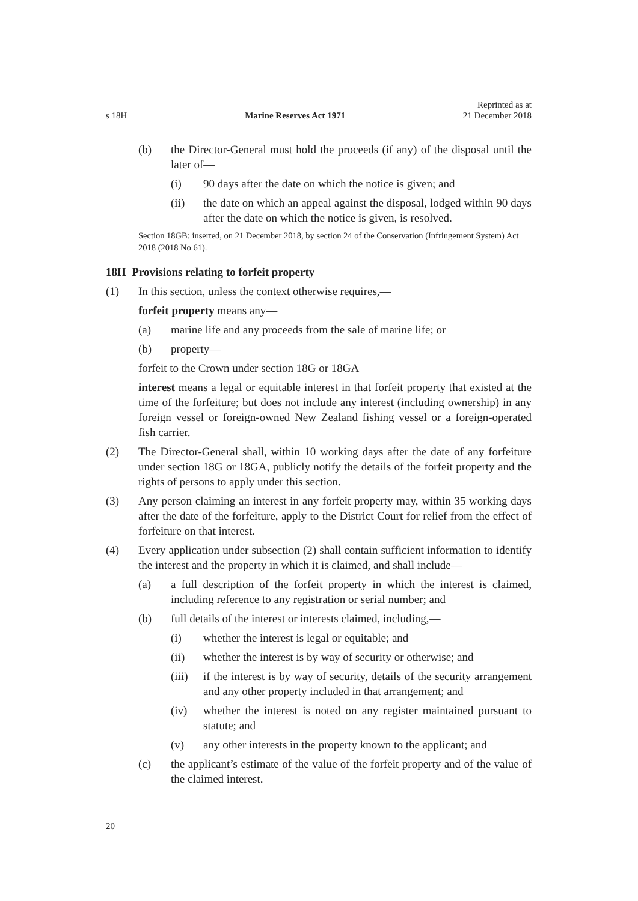s 18H Marine Reserves Act 1971 Reprinted as at
21 December 2018
(b) the Director-General must hold the proceeds (if any) of the disposal until the later of—
(i) 90 days after the date on which the notice is given; and
(ii) the date on which an appeal against the disposal, lodged within 90 days after the date on which the notice is given, is resolved.
Section 18GB: inserted, on 21 December 2018, by section 24 of the Conservation (Infringement System) Act 2018 (2018 No 61).
18H Provisions relating to forfeit property
(1) In this section, unless the context otherwise requires,—
forfeit property means any—
(a) marine life and any proceeds from the sale of marine life; or
(b) property—
forfeit to the Crown under section 18G or 18GA
interest means a legal or equitable interest in that forfeit property that existed at the time of the forfeiture; but does not include any interest (including ownership) in any foreign vessel or foreign-owned New Zealand fishing vessel or a foreign-operated fish carrier.
(2) The Director-General shall, within 10 working days after the date of any forfeiture under section 18G or 18GA, publicly notify the details of the forfeit property and the rights of persons to apply under this section.
(3) Any person claiming an interest in any forfeit property may, within 35 working days after the date of the forfeiture, apply to the District Court for relief from the effect of forfeiture on that interest.
(4) Every application under subsection (2) shall contain sufficient information to identify the interest and the property in which it is claimed, and shall include—
(a) a full description of the forfeit property in which the interest is claimed, including reference to any registration or serial number; and
(b) full details of the interest or interests claimed, including,—
(i) whether the interest is legal or equitable; and
(ii) whether the interest is by way of security or otherwise; and
(iii) if the interest is by way of security, details of the security arrangement and any other property included in that arrangement; and
(iv) whether the interest is noted on any register maintained pursuant to statute; and
(v) any other interests in the property known to the applicant; and
(c) the applicant’s estimate of the value of the forfeit property and of the value of the claimed interest.
20